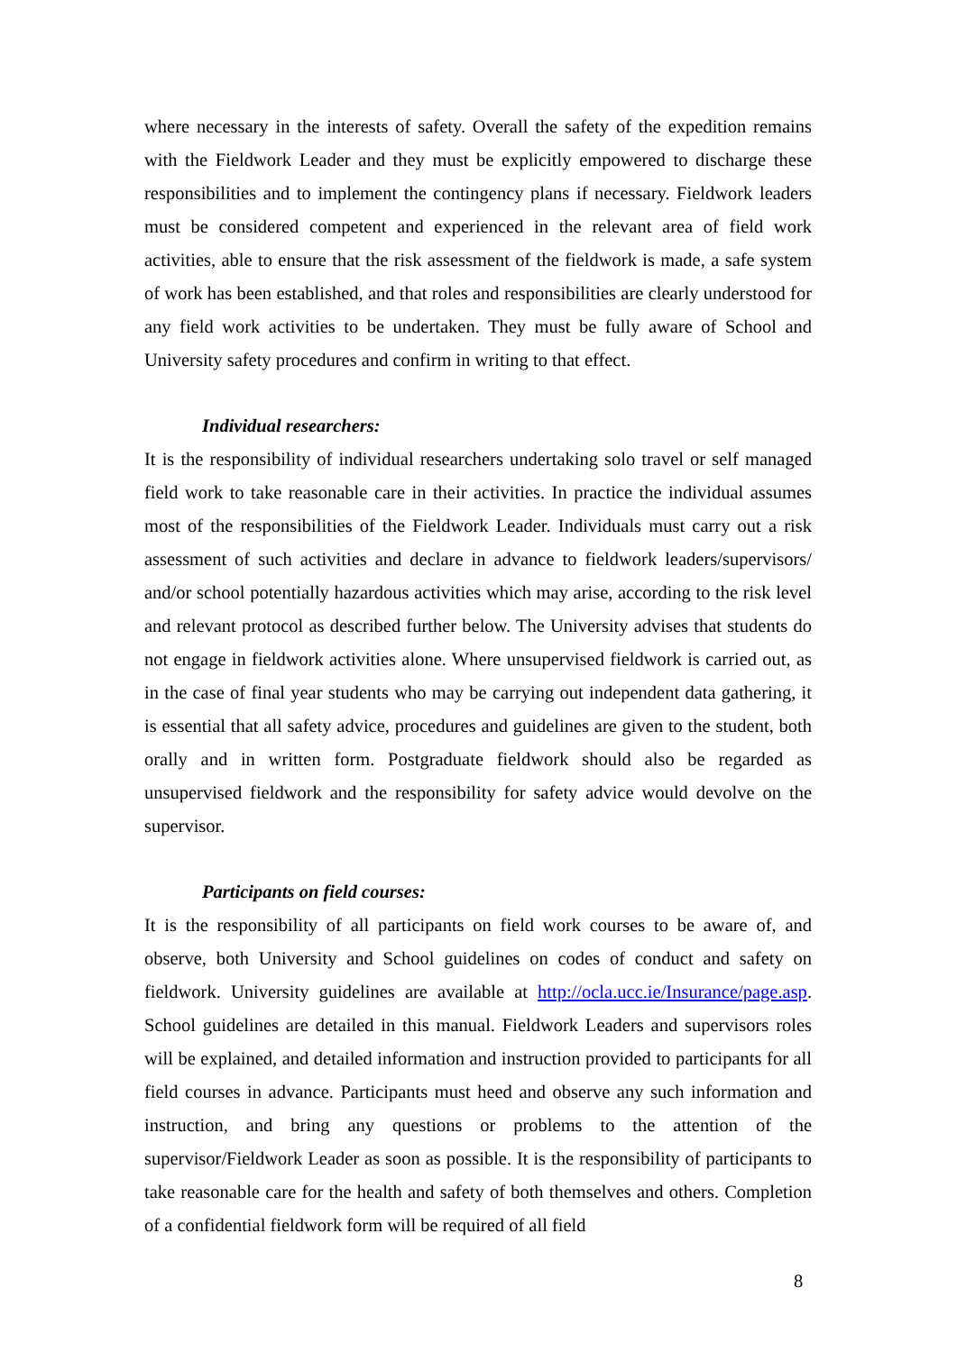where necessary in the interests of safety. Overall the safety of the expedition remains with the Fieldwork Leader and they must be explicitly empowered to discharge these responsibilities and to implement the contingency plans if necessary. Fieldwork leaders must be considered competent and experienced in the relevant area of field work activities, able to ensure that the risk assessment of the fieldwork is made, a safe system of work has been established, and that roles and responsibilities are clearly understood for any field work activities to be undertaken. They must be fully aware of School and University safety procedures and confirm in writing to that effect.
Individual researchers:
It is the responsibility of individual researchers undertaking solo travel or self managed field work to take reasonable care in their activities. In practice the individual assumes most of the responsibilities of the Fieldwork Leader. Individuals must carry out a risk assessment of such activities and declare in advance to fieldwork leaders/supervisors/ and/or school potentially hazardous activities which may arise, according to the risk level and relevant protocol as described further below. The University advises that students do not engage in fieldwork activities alone. Where unsupervised fieldwork is carried out, as in the case of final year students who may be carrying out independent data gathering, it is essential that all safety advice, procedures and guidelines are given to the student, both orally and in written form. Postgraduate fieldwork should also be regarded as unsupervised fieldwork and the responsibility for safety advice would devolve on the supervisor.
Participants on field courses:
It is the responsibility of all participants on field work courses to be aware of, and observe, both University and School guidelines on codes of conduct and safety on fieldwork. University guidelines are available at http://ocla.ucc.ie/Insurance/page.asp. School guidelines are detailed in this manual. Fieldwork Leaders and supervisors roles will be explained, and detailed information and instruction provided to participants for all field courses in advance. Participants must heed and observe any such information and instruction, and bring any questions or problems to the attention of the supervisor/Fieldwork Leader as soon as possible. It is the responsibility of participants to take reasonable care for the health and safety of both themselves and others. Completion of a confidential fieldwork form will be required of all field
8